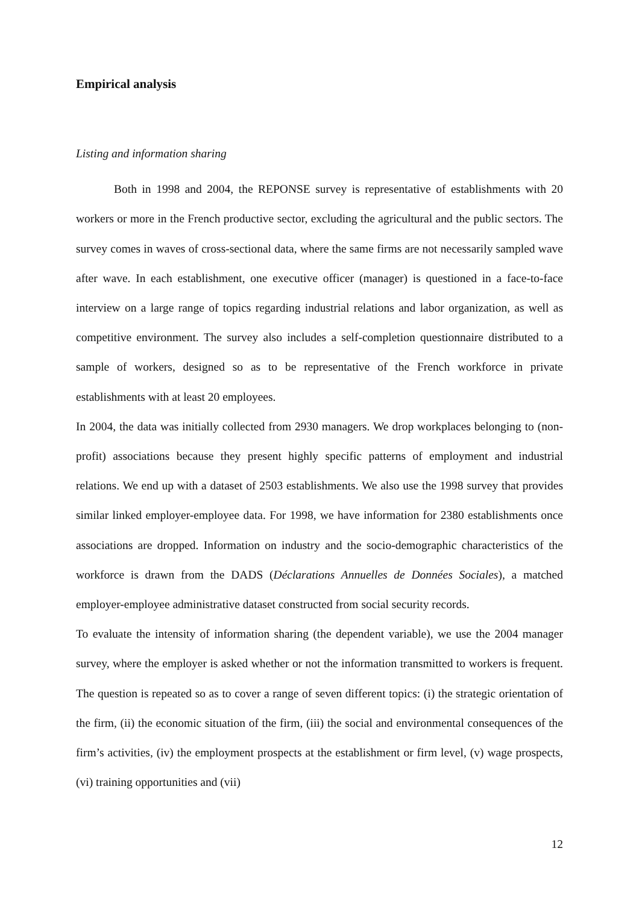Empirical analysis
Listing and information sharing
Both in 1998 and 2004, the REPONSE survey is representative of establishments with 20 workers or more in the French productive sector, excluding the agricultural and the public sectors. The survey comes in waves of cross-sectional data, where the same firms are not necessarily sampled wave after wave. In each establishment, one executive officer (manager) is questioned in a face-to-face interview on a large range of topics regarding industrial relations and labor organization, as well as competitive environment. The survey also includes a self-completion questionnaire distributed to a sample of workers, designed so as to be representative of the French workforce in private establishments with at least 20 employees.
In 2004, the data was initially collected from 2930 managers. We drop workplaces belonging to (non-profit) associations because they present highly specific patterns of employment and industrial relations. We end up with a dataset of 2503 establishments. We also use the 1998 survey that provides similar linked employer-employee data. For 1998, we have information for 2380 establishments once associations are dropped. Information on industry and the socio-demographic characteristics of the workforce is drawn from the DADS (Déclarations Annuelles de Données Sociales), a matched employer-employee administrative dataset constructed from social security records.
To evaluate the intensity of information sharing (the dependent variable), we use the 2004 manager survey, where the employer is asked whether or not the information transmitted to workers is frequent. The question is repeated so as to cover a range of seven different topics: (i) the strategic orientation of the firm, (ii) the economic situation of the firm, (iii) the social and environmental consequences of the firm’s activities, (iv) the employment prospects at the establishment or firm level, (v) wage prospects, (vi) training opportunities and (vii)
12